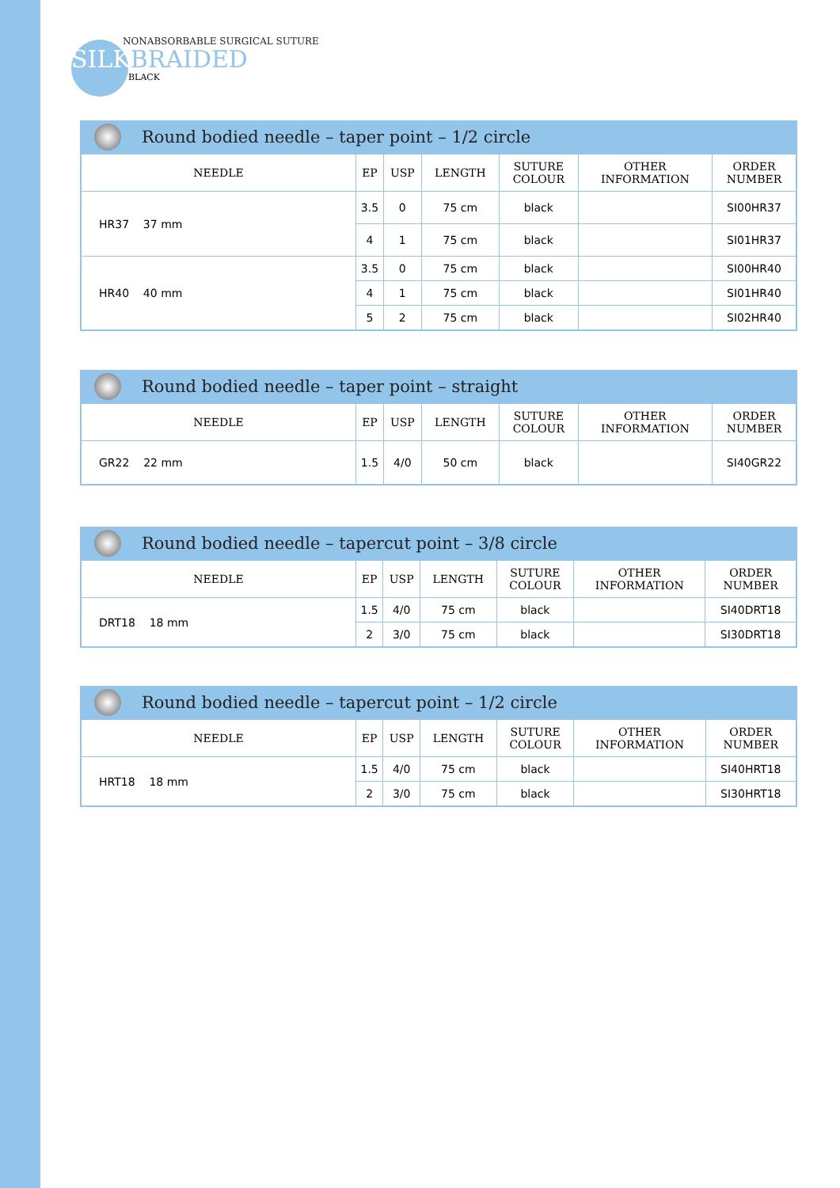NONABSORBABLE SURGICAL SUTURE
SILKBRAIDED
BLACK
Round bodied needle – taper point – 1/2 circle
| NEEDLE | EP | USP | LENGTH | SUTURE COLOUR | OTHER INFORMATION | ORDER NUMBER |
| --- | --- | --- | --- | --- | --- | --- |
| HR37 37 mm | 3.5 | 0 | 75 cm | black | | SI00HR37 |
| | 4 | 1 | 75 cm | black | | SI01HR37 |
| HR40 40 mm | 3.5 | 0 | 75 cm | black | | SI00HR40 |
| | 4 | 1 | 75 cm | black | | SI01HR40 |
| | 5 | 2 | 75 cm | black | | SI02HR40 |
Round bodied needle – taper point – straight
| NEEDLE | EP | USP | LENGTH | SUTURE COLOUR | OTHER INFORMATION | ORDER NUMBER |
| --- | --- | --- | --- | --- | --- | --- |
| GR22 22 mm | 1.5 | 4/0 | 50 cm | black | | SI40GR22 |
Round bodied needle – tapercut point – 3/8 circle
| NEEDLE | EP | USP | LENGTH | SUTURE COLOUR | OTHER INFORMATION | ORDER NUMBER |
| --- | --- | --- | --- | --- | --- | --- |
| DRT18 18 mm | 1.5 | 4/0 | 75 cm | black | | SI40DRT18 |
| | 2 | 3/0 | 75 cm | black | | SI30DRT18 |
Round bodied needle – tapercut point – 1/2 circle
| NEEDLE | EP | USP | LENGTH | SUTURE COLOUR | OTHER INFORMATION | ORDER NUMBER |
| --- | --- | --- | --- | --- | --- | --- |
| HRT18 18 mm | 1.5 | 4/0 | 75 cm | black | | SI40HRT18 |
| | 2 | 3/0 | 75 cm | black | | SI30HRT18 |